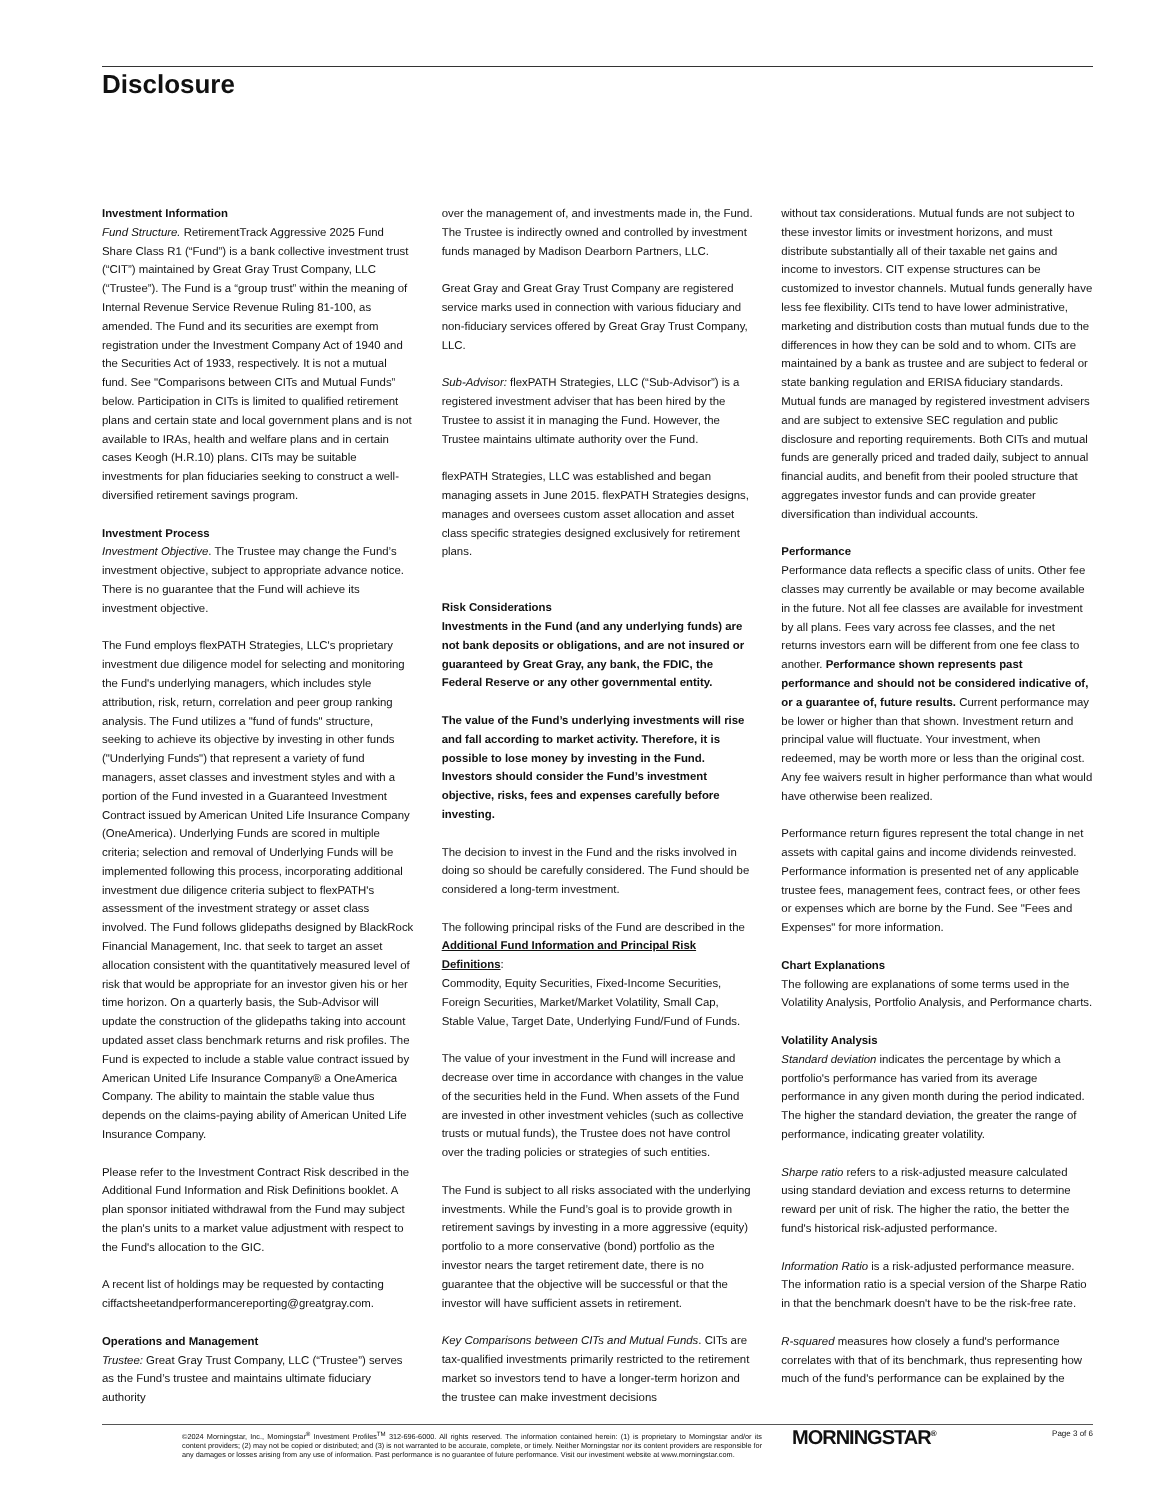Disclosure
Investment Information
Fund Structure. RetirementTrack Aggressive 2025 Fund Share Class R1 (“Fund”) is a bank collective investment trust (“CIT”) maintained by Great Gray Trust Company, LLC (“Trustee”). The Fund is a “group trust” within the meaning of Internal Revenue Service Revenue Ruling 81-100, as amended. The Fund and its securities are exempt from registration under the Investment Company Act of 1940 and the Securities Act of 1933, respectively. It is not a mutual fund. See "Comparisons between CITs and Mutual Funds” below. Participation in CITs is limited to qualified retirement plans and certain state and local government plans and is not available to IRAs, health and welfare plans and in certain cases Keogh (H.R.10) plans. CITs may be suitable investments for plan fiduciaries seeking to construct a well-diversified retirement savings program.
Investment Process
Investment Objective. The Trustee may change the Fund’s investment objective, subject to appropriate advance notice. There is no guarantee that the Fund will achieve its investment objective.
The Fund employs flexPATH Strategies, LLC's proprietary investment due diligence model for selecting and monitoring the Fund's underlying managers, which includes style attribution, risk, return, correlation and peer group ranking analysis. The Fund utilizes a "fund of funds" structure, seeking to achieve its objective by investing in other funds ("Underlying Funds") that represent a variety of fund managers, asset classes and investment styles and with a portion of the Fund invested in a Guaranteed Investment Contract issued by American United Life Insurance Company (OneAmerica). Underlying Funds are scored in multiple criteria; selection and removal of Underlying Funds will be implemented following this process, incorporating additional investment due diligence criteria subject to flexPATH's assessment of the investment strategy or asset class involved. The Fund follows glidepaths designed by BlackRock Financial Management, Inc. that seek to target an asset allocation consistent with the quantitatively measured level of risk that would be appropriate for an investor given his or her time horizon. On a quarterly basis, the Sub-Advisor will update the construction of the glidepaths taking into account updated asset class benchmark returns and risk profiles. The Fund is expected to include a stable value contract issued by American United Life Insurance Company® a OneAmerica Company. The ability to maintain the stable value thus depends on the claims-paying ability of American United Life Insurance Company.
Please refer to the Investment Contract Risk described in the Additional Fund Information and Risk Definitions booklet. A plan sponsor initiated withdrawal from the Fund may subject the plan's units to a market value adjustment with respect to the Fund's allocation to the GIC.
A recent list of holdings may be requested by contacting ciffactsheetandperformancereporting@greatgray.com.
Operations and Management
Trustee: Great Gray Trust Company, LLC (“Trustee”) serves as the Fund’s trustee and maintains ultimate fiduciary authority
over the management of, and investments made in, the Fund. The Trustee is indirectly owned and controlled by investment funds managed by Madison Dearborn Partners, LLC.
Great Gray and Great Gray Trust Company are registered service marks used in connection with various fiduciary and non-fiduciary services offered by Great Gray Trust Company, LLC.
Sub-Advisor: flexPATH Strategies, LLC (“Sub-Advisor”) is a registered investment adviser that has been hired by the Trustee to assist it in managing the Fund. However, the Trustee maintains ultimate authority over the Fund.
flexPATH Strategies, LLC was established and began managing assets in June 2015. flexPATH Strategies designs, manages and oversees custom asset allocation and asset class specific strategies designed exclusively for retirement plans.
Risk Considerations
Investments in the Fund (and any underlying funds) are not bank deposits or obligations, and are not insured or guaranteed by Great Gray, any bank, the FDIC, the Federal Reserve or any other governmental entity.
The value of the Fund’s underlying investments will rise and fall according to market activity. Therefore, it is possible to lose money by investing in the Fund. Investors should consider the Fund’s investment objective, risks, fees and expenses carefully before investing.
The decision to invest in the Fund and the risks involved in doing so should be carefully considered. The Fund should be considered a long-term investment.
The following principal risks of the Fund are described in the Additional Fund Information and Principal Risk Definitions:
Commodity, Equity Securities, Fixed-Income Securities, Foreign Securities, Market/Market Volatility, Small Cap, Stable Value, Target Date, Underlying Fund/Fund of Funds.
The value of your investment in the Fund will increase and decrease over time in accordance with changes in the value of the securities held in the Fund. When assets of the Fund are invested in other investment vehicles (such as collective trusts or mutual funds), the Trustee does not have control over the trading policies or strategies of such entities.
The Fund is subject to all risks associated with the underlying investments. While the Fund’s goal is to provide growth in retirement savings by investing in a more aggressive (equity) portfolio to a more conservative (bond) portfolio as the investor nears the target retirement date, there is no guarantee that the objective will be successful or that the investor will have sufficient assets in retirement.
Key Comparisons between CITs and Mutual Funds. CITs are tax-qualified investments primarily restricted to the retirement market so investors tend to have a longer-term horizon and the trustee can make investment decisions
without tax considerations. Mutual funds are not subject to these investor limits or investment horizons, and must distribute substantially all of their taxable net gains and income to investors. CIT expense structures can be customized to investor channels. Mutual funds generally have less fee flexibility. CITs tend to have lower administrative, marketing and distribution costs than mutual funds due to the differences in how they can be sold and to whom. CITs are maintained by a bank as trustee and are subject to federal or state banking regulation and ERISA fiduciary standards. Mutual funds are managed by registered investment advisers and are subject to extensive SEC regulation and public disclosure and reporting requirements. Both CITs and mutual funds are generally priced and traded daily, subject to annual financial audits, and benefit from their pooled structure that aggregates investor funds and can provide greater diversification than individual accounts.
Performance
Performance data reflects a specific class of units. Other fee classes may currently be available or may become available in the future. Not all fee classes are available for investment by all plans. Fees vary across fee classes, and the net returns investors earn will be different from one fee class to another. Performance shown represents past performance and should not be considered indicative of, or a guarantee of, future results. Current performance may be lower or higher than that shown. Investment return and principal value will fluctuate. Your investment, when redeemed, may be worth more or less than the original cost. Any fee waivers result in higher performance than what would have otherwise been realized.
Performance return figures represent the total change in net assets with capital gains and income dividends reinvested. Performance information is presented net of any applicable trustee fees, management fees, contract fees, or other fees or expenses which are borne by the Fund. See "Fees and Expenses" for more information.
Chart Explanations
The following are explanations of some terms used in the Volatility Analysis, Portfolio Analysis, and Performance charts.
Volatility Analysis
Standard deviation indicates the percentage by which a portfolio's performance has varied from its average performance in any given month during the period indicated. The higher the standard deviation, the greater the range of performance, indicating greater volatility.
Sharpe ratio refers to a risk-adjusted measure calculated using standard deviation and excess returns to determine reward per unit of risk. The higher the ratio, the better the fund's historical risk-adjusted performance.
Information Ratio is a risk-adjusted performance measure. The information ratio is a special version of the Sharpe Ratio in that the benchmark doesn't have to be the risk-free rate.
R-squared measures how closely a fund's performance correlates with that of its benchmark, thus representing how much of the fund's performance can be explained by the
©2024 Morningstar, Inc., Morningstar<sup>®</sup> Investment Profiles<sup>TM</sup> 312-696-6000. All rights reserved. The information contained herein: (1) is proprietary to Morningstar and/or its content providers; (2) may not be copied or distributed; and (3) is not warranted to be accurate, complete, or timely. Neither Morningstar nor its content providers are responsible for any damages or losses arising from any use of information. Past performance is no guarantee of future performance. Visit our investment website at www.morningstar.com.
MORNINGSTAR<sup>®</sup> Page 3 of 6